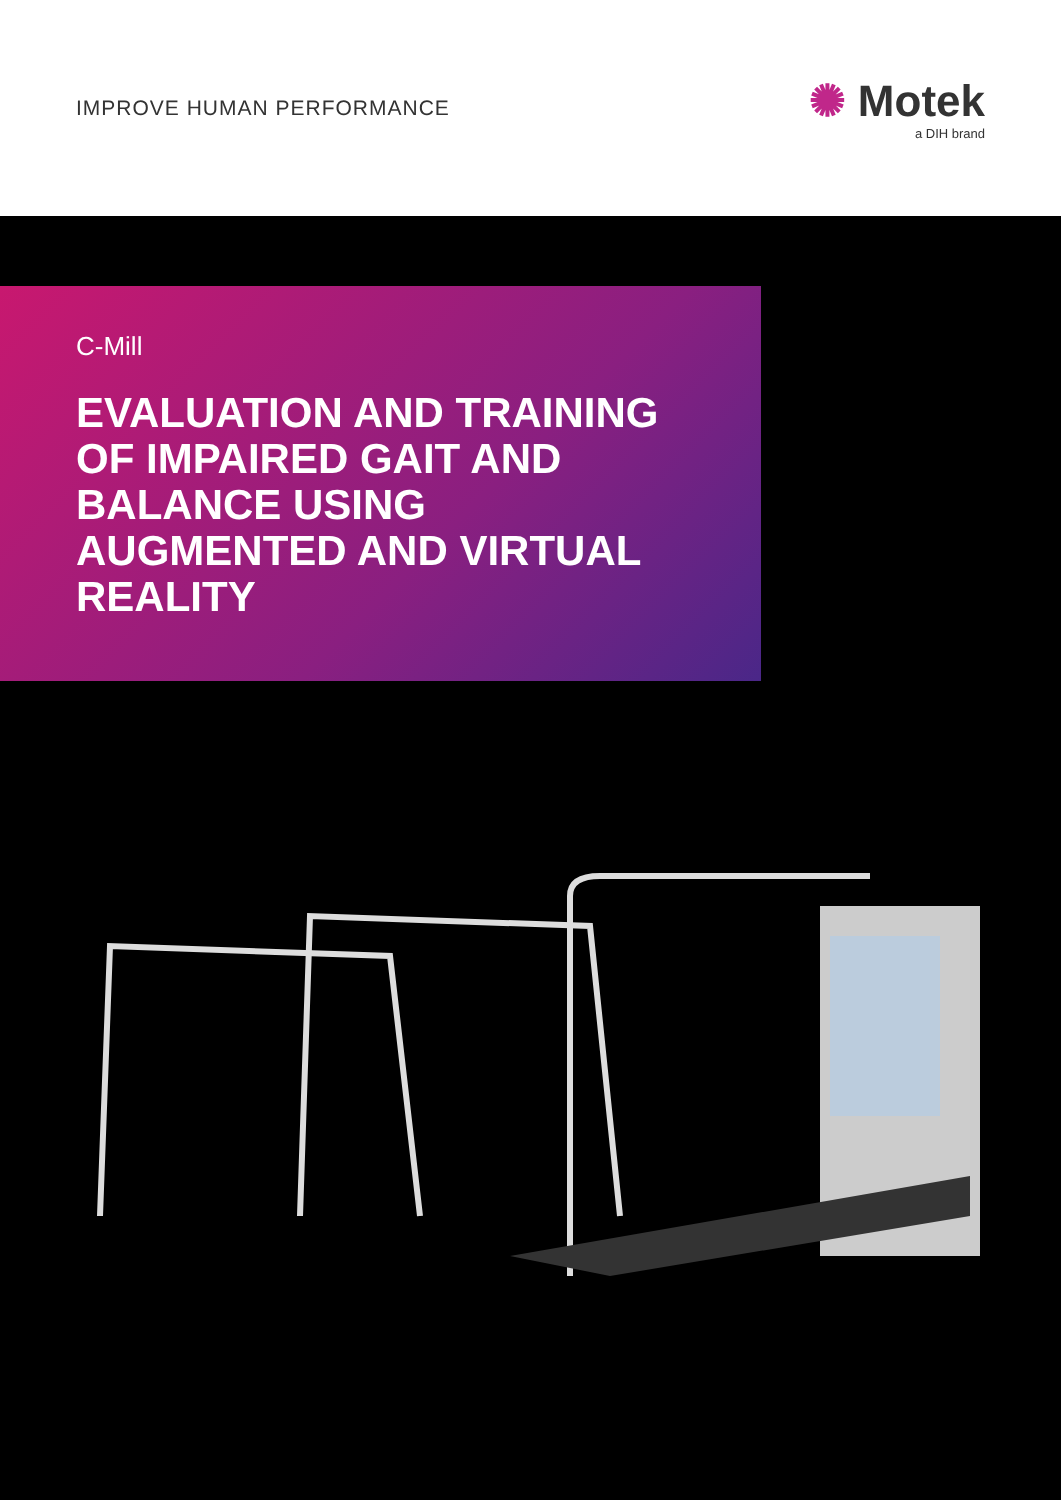IMPROVE HUMAN PERFORMANCE
✺ Motek
a DIH brand
C-Mill
EVALUATION AND TRAINING OF IMPAIRED GAIT AND BALANCE USING AUGMENTED AND VIRTUAL REALITY